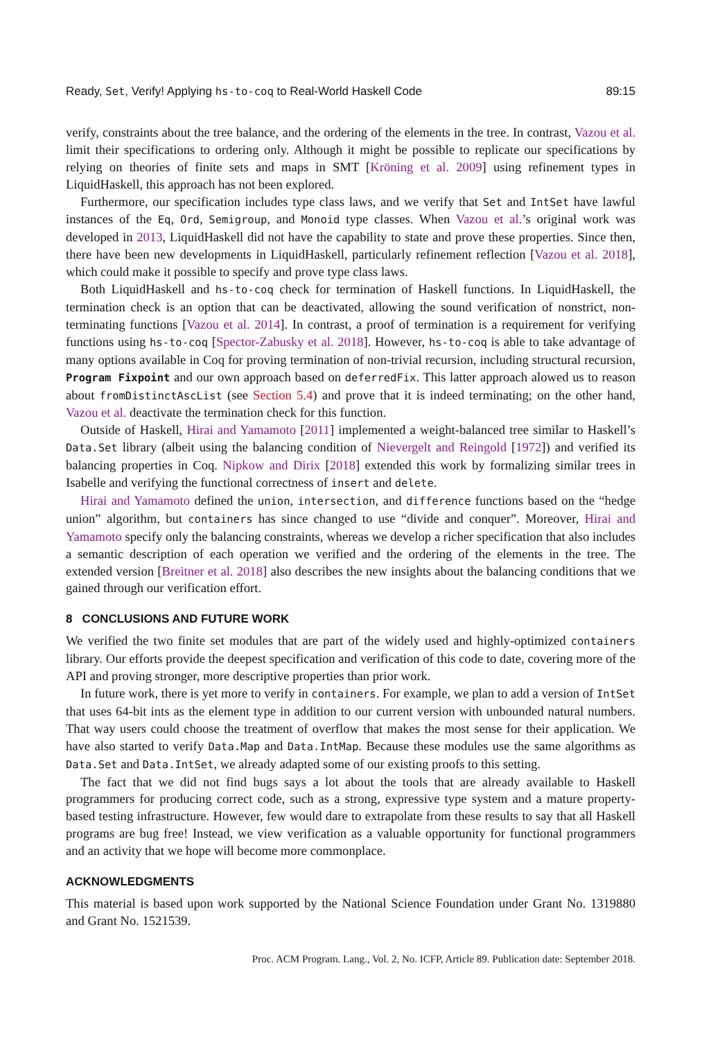Ready, Set, Verify! Applying hs-to-coq to Real-World Haskell Code 89:15
verify, constraints about the tree balance, and the ordering of the elements in the tree. In contrast, Vazou et al. limit their specifications to ordering only. Although it might be possible to replicate our specifications by relying on theories of finite sets and maps in SMT [Kröning et al. 2009] using refinement types in LiquidHaskell, this approach has not been explored.
Furthermore, our specification includes type class laws, and we verify that Set and IntSet have lawful instances of the Eq, Ord, Semigroup, and Monoid type classes. When Vazou et al.’s original work was developed in 2013, LiquidHaskell did not have the capability to state and prove these properties. Since then, there have been new developments in LiquidHaskell, particularly refinement reflection [Vazou et al. 2018], which could make it possible to specify and prove type class laws.
Both LiquidHaskell and hs-to-coq check for termination of Haskell functions. In LiquidHaskell, the termination check is an option that can be deactivated, allowing the sound verification of nonstrict, non-terminating functions [Vazou et al. 2014]. In contrast, a proof of termination is a requirement for verifying functions using hs-to-coq [Spector-Zabusky et al. 2018]. However, hs-to-coq is able to take advantage of many options available in Coq for proving termination of non-trivial recursion, including structural recursion, Program Fixpoint and our own approach based on deferredFix. This latter approach alowed us to reason about fromDistinctAscList (see Section 5.4) and prove that it is indeed terminating; on the other hand, Vazou et al. deactivate the termination check for this function.
Outside of Haskell, Hirai and Yamamoto [2011] implemented a weight-balanced tree similar to Haskell’s Data.Set library (albeit using the balancing condition of Nievergelt and Reingold [1972]) and verified its balancing properties in Coq. Nipkow and Dirix [2018] extended this work by formalizing similar trees in Isabelle and verifying the functional correctness of insert and delete.
Hirai and Yamamoto defined the union, intersection, and difference functions based on the “hedge union” algorithm, but containers has since changed to use “divide and conquer”. Moreover, Hirai and Yamamoto specify only the balancing constraints, whereas we develop a richer specification that also includes a semantic description of each operation we verified and the ordering of the elements in the tree. The extended version [Breitner et al. 2018] also describes the new insights about the balancing conditions that we gained through our verification effort.
8 CONCLUSIONS AND FUTURE WORK
We verified the two finite set modules that are part of the widely used and highly-optimized containers library. Our efforts provide the deepest specification and verification of this code to date, covering more of the API and proving stronger, more descriptive properties than prior work.
In future work, there is yet more to verify in containers. For example, we plan to add a version of IntSet that uses 64-bit ints as the element type in addition to our current version with unbounded natural numbers. That way users could choose the treatment of overflow that makes the most sense for their application. We have also started to verify Data.Map and Data.IntMap. Because these modules use the same algorithms as Data.Set and Data.IntSet, we already adapted some of our existing proofs to this setting.
The fact that we did not find bugs says a lot about the tools that are already available to Haskell programmers for producing correct code, such as a strong, expressive type system and a mature property-based testing infrastructure. However, few would dare to extrapolate from these results to say that all Haskell programs are bug free! Instead, we view verification as a valuable opportunity for functional programmers and an activity that we hope will become more commonplace.
ACKNOWLEDGMENTS
This material is based upon work supported by the National Science Foundation under Grant No. 1319880 and Grant No. 1521539.
Proc. ACM Program. Lang., Vol. 2, No. ICFP, Article 89. Publication date: September 2018.